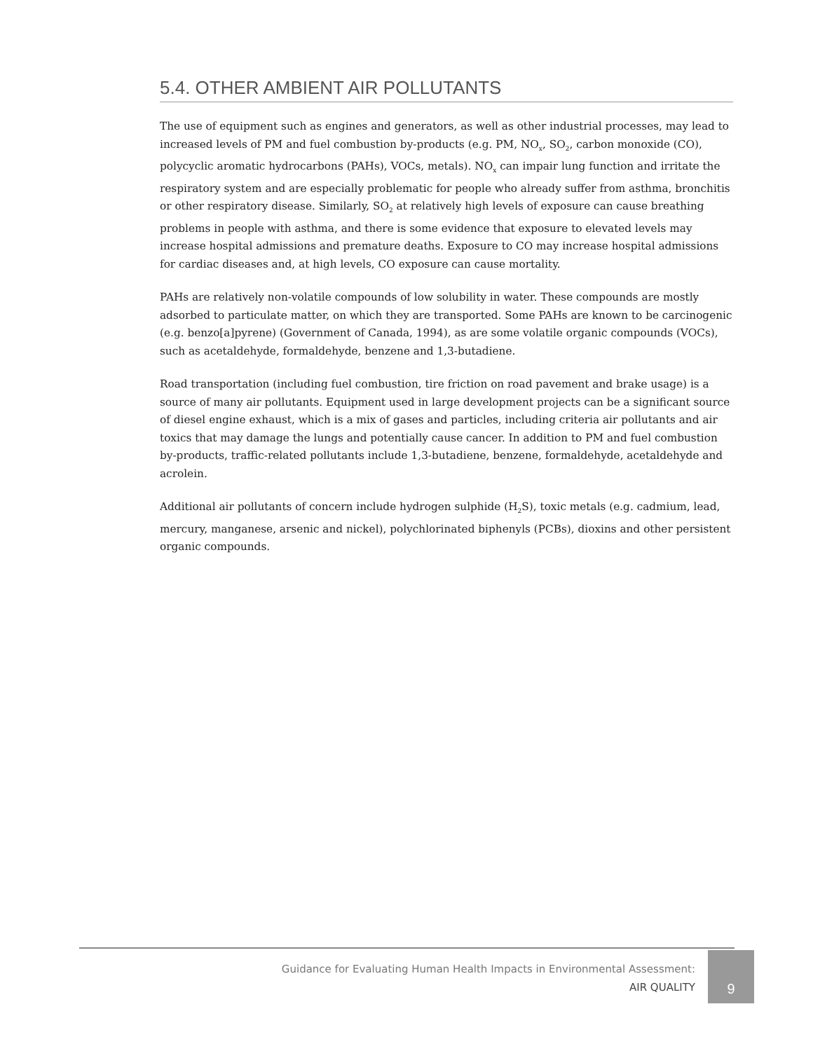5.4. OTHER AMBIENT AIR POLLUTANTS
The use of equipment such as engines and generators, as well as other industrial processes, may lead to increased levels of PM and fuel combustion by-products (e.g. PM, NO<sub>x</sub>, SO<sub>2</sub>, carbon monoxide (CO), polycyclic aromatic hydrocarbons (PAHs), VOCs, metals). NO<sub>x</sub> can impair lung function and irritate the respiratory system and are especially problematic for people who already suffer from asthma, bronchitis or other respiratory disease. Similarly, SO<sub>2</sub> at relatively high levels of exposure can cause breathing problems in people with asthma, and there is some evidence that exposure to elevated levels may increase hospital admissions and premature deaths. Exposure to CO may increase hospital admissions for cardiac diseases and, at high levels, CO exposure can cause mortality.
PAHs are relatively non-volatile compounds of low solubility in water. These compounds are mostly adsorbed to particulate matter, on which they are transported. Some PAHs are known to be carcinogenic (e.g. benzo[a]pyrene) (Government of Canada, 1994), as are some volatile organic compounds (VOCs), such as acetaldehyde, formaldehyde, benzene and 1,3-butadiene.
Road transportation (including fuel combustion, tire friction on road pavement and brake usage) is a source of many air pollutants. Equipment used in large development projects can be a significant source of diesel engine exhaust, which is a mix of gases and particles, including criteria air pollutants and air toxics that may damage the lungs and potentially cause cancer. In addition to PM and fuel combustion by-products, traffic-related pollutants include 1,3-butadiene, benzene, formaldehyde, acetaldehyde and acrolein.
Additional air pollutants of concern include hydrogen sulphide (H<sub>2</sub>S), toxic metals (e.g. cadmium, lead, mercury, manganese, arsenic and nickel), polychlorinated biphenyls (PCBs), dioxins and other persistent organic compounds.
Guidance for Evaluating Human Health Impacts in Environmental Assessment:
AIR QUALITY
9